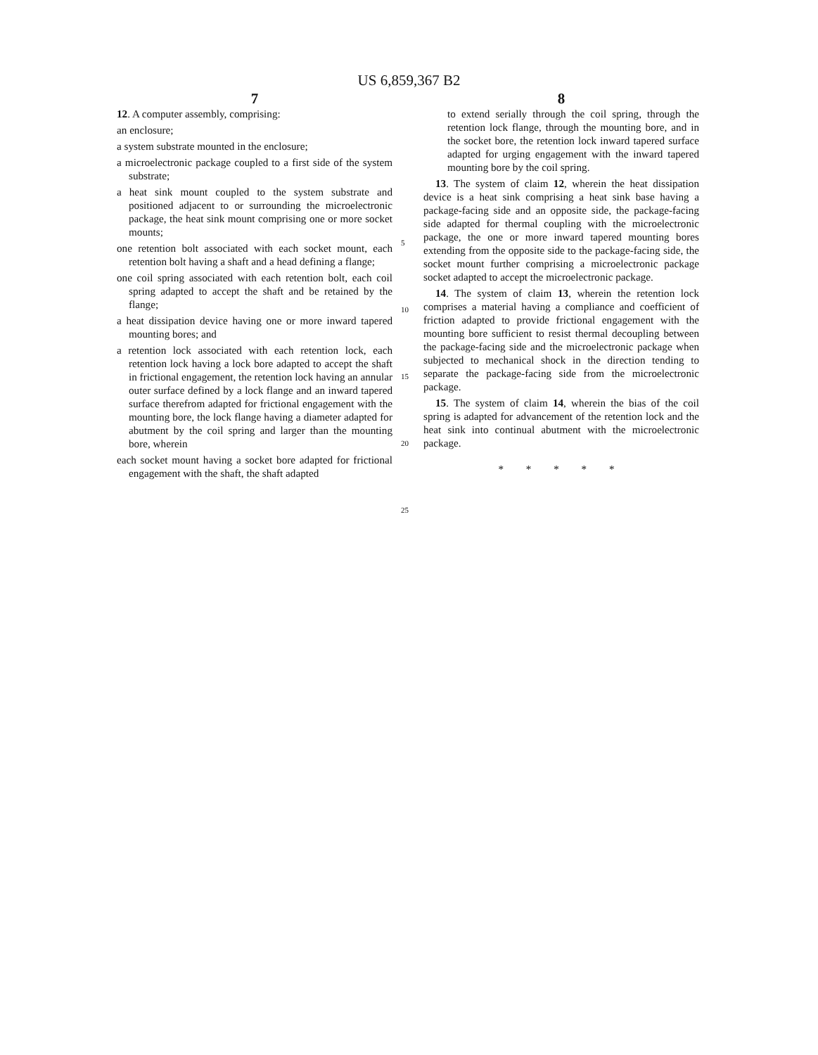US 6,859,367 B2
7
12. A computer assembly, comprising:
an enclosure;
a system substrate mounted in the enclosure;
a microelectronic package coupled to a first side of the system substrate;
a heat sink mount coupled to the system substrate and positioned adjacent to or surrounding the microelectronic package, the heat sink mount comprising one or more socket mounts;
one retention bolt associated with each socket mount, each retention bolt having a shaft and a head defining a flange;
one coil spring associated with each retention bolt, each coil spring adapted to accept the shaft and be retained by the flange;
a heat dissipation device having one or more inward tapered mounting bores; and
a retention lock associated with each retention lock, each retention lock having a lock bore adapted to accept the shaft in frictional engagement, the retention lock having an annular outer surface defined by a lock flange and an inward tapered surface therefrom adapted for frictional engagement with the mounting bore, the lock flange having a diameter adapted for abutment by the coil spring and larger than the mounting bore, wherein
each socket mount having a socket bore adapted for frictional engagement with the shaft, the shaft adapted
5
10
15
20
25
8
to extend serially through the coil spring, through the retention lock flange, through the mounting bore, and in the socket bore, the retention lock inward tapered surface adapted for urging engagement with the inward tapered mounting bore by the coil spring.
13. The system of claim 12, wherein the heat dissipation device is a heat sink comprising a heat sink base having a package-facing side and an opposite side, the package-facing side adapted for thermal coupling with the microelectronic package, the one or more inward tapered mounting bores extending from the opposite side to the package-facing side, the socket mount further comprising a microelectronic package socket adapted to accept the microelectronic package.
14. The system of claim 13, wherein the retention lock comprises a material having a compliance and coefficient of friction adapted to provide frictional engagement with the mounting bore sufficient to resist thermal decoupling between the package-facing side and the microelectronic package when subjected to mechanical shock in the direction tending to separate the package-facing side from the microelectronic package.
15. The system of claim 14, wherein the bias of the coil spring is adapted for advancement of the retention lock and the heat sink into continual abutment with the microelectronic package.
* * * * *